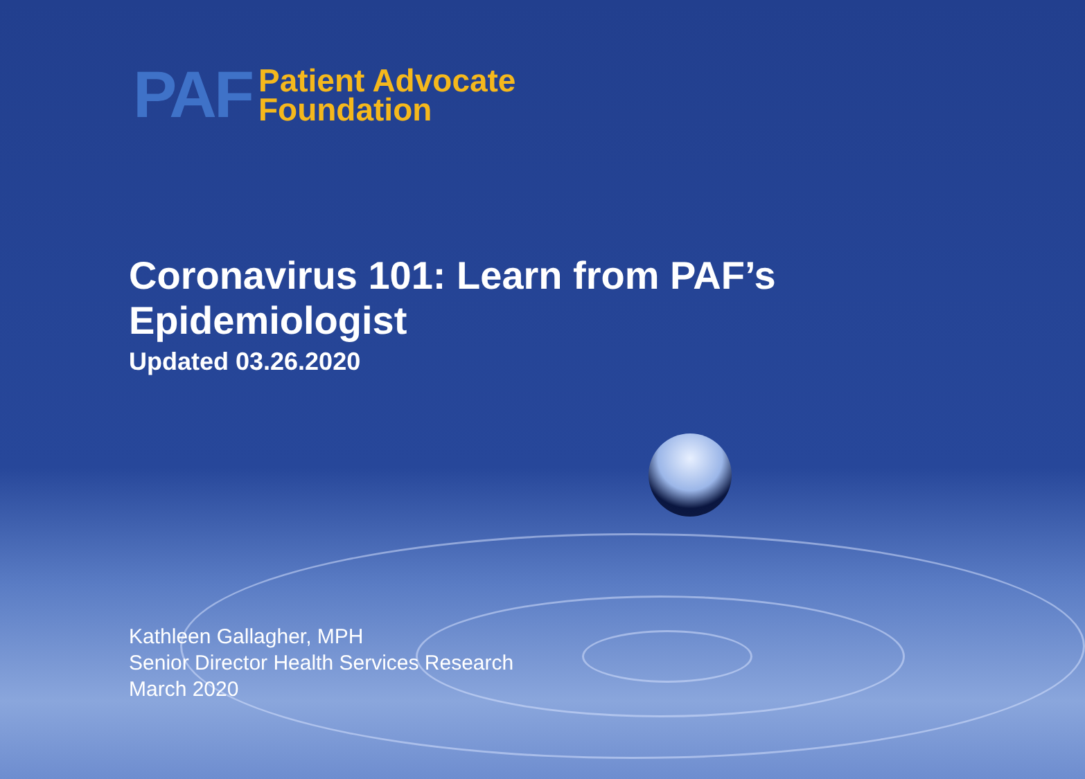PAF
Patient Advocate
Foundation
Coronavirus 101: Learn from PAF’s Epidemiologist
Updated 03.26.2020
Kathleen Gallagher, MPH
Senior Director Health Services Research
March 2020